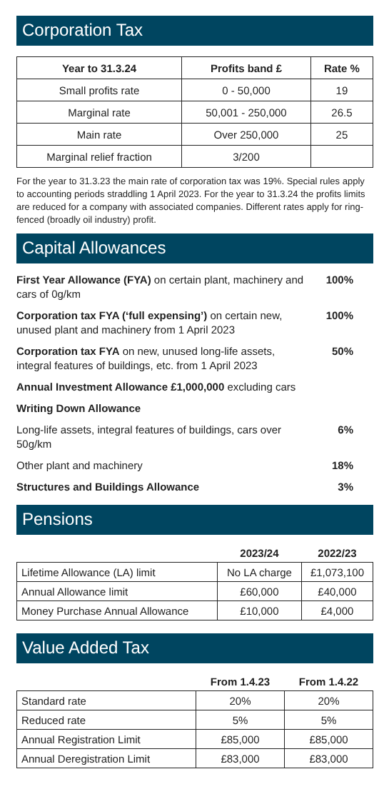Corporation Tax
| Year to 31.3.24 | Profits band £ | Rate % |
| --- | --- | --- |
| Small profits rate | 0 - 50,000 | 19 |
| Marginal rate | 50,001 - 250,000 | 26.5 |
| Main rate | Over 250,000 | 25 |
| Marginal relief fraction | 3/200 | |
For the year to 31.3.23 the main rate of corporation tax was 19%. Special rules apply to accounting periods straddling 1 April 2023. For the year to 31.3.24 the profits limits are reduced for a company with associated companies. Different rates apply for ring-fenced (broadly oil industry) profit.
Capital Allowances
| First Year Allowance (FYA) on certain plant, machinery and cars of 0g/km | 100% |
| Corporation tax FYA (‘full expensing’) on certain new, unused plant and machinery from 1 April 2023 | 100% |
| Corporation tax FYA on new, unused long-life assets, integral features of buildings, etc. from 1 April 2023 | 50% |
| Annual Investment Allowance £1,000,000 excluding cars | |
| Writing Down Allowance | |
| Long-life assets, integral features of buildings, cars over 50g/km | 6% |
| Other plant and machinery | 18% |
| Structures and Buildings Allowance | 3% |
Pensions
| | 2023/24 | 2022/23 |
| --- | --- | --- |
| Lifetime Allowance (LA) limit | No LA charge | £1,073,100 |
| Annual Allowance limit | £60,000 | £40,000 |
| Money Purchase Annual Allowance | £10,000 | £4,000 |
Value Added Tax
| | From 1.4.23 | From 1.4.22 |
| --- | --- | --- |
| Standard rate | 20% | 20% |
| Reduced rate | 5% | 5% |
| Annual Registration Limit | £85,000 | £85,000 |
| Annual Deregistration Limit | £83,000 | £83,000 |